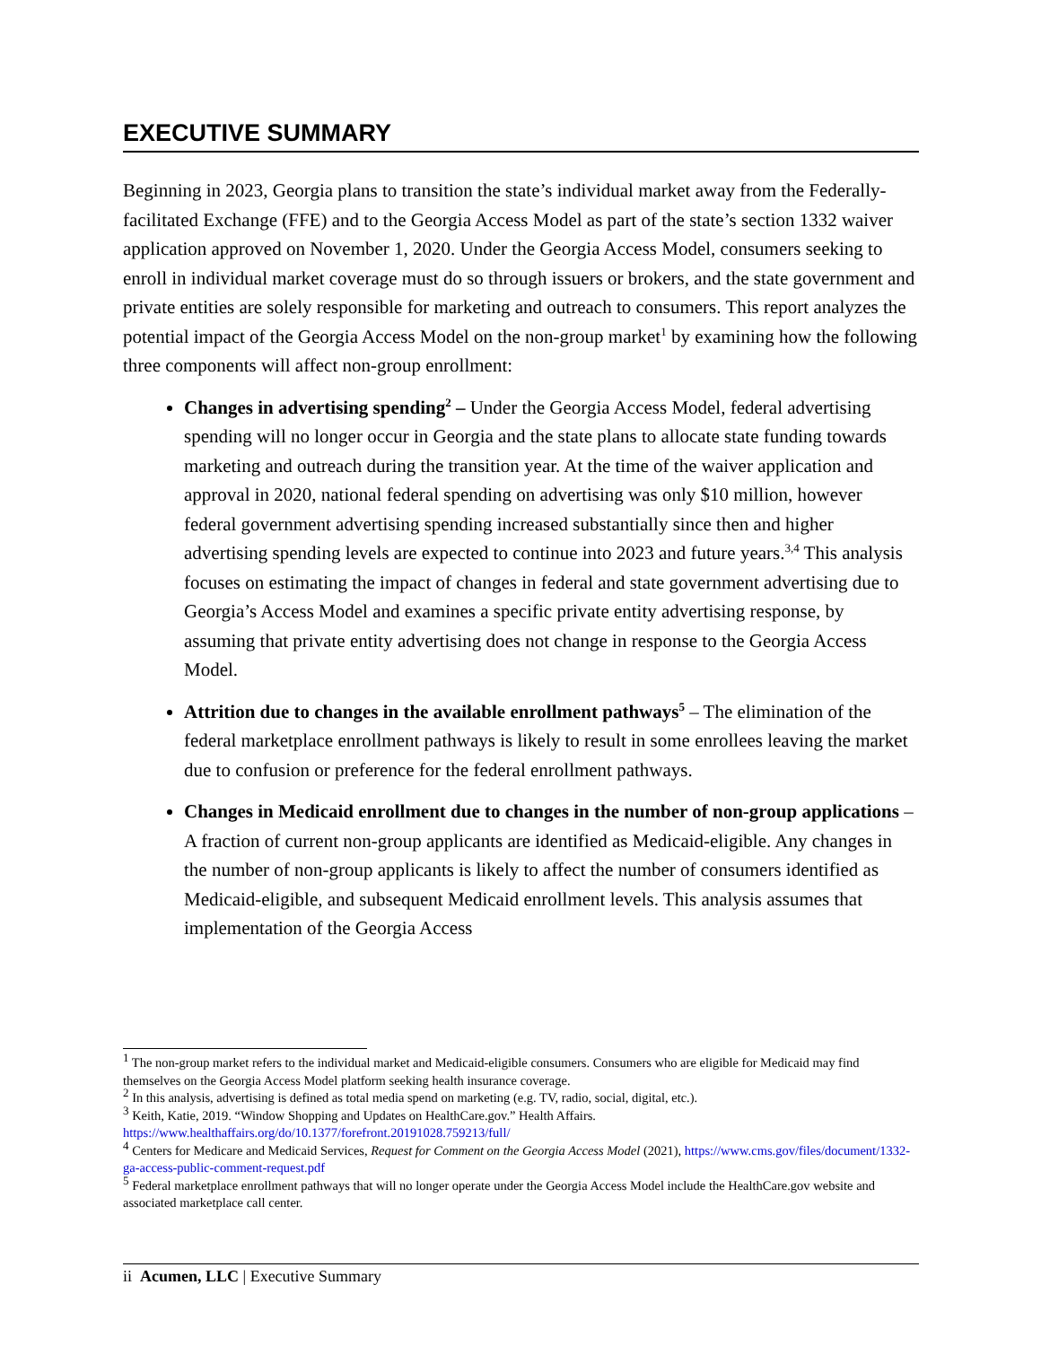EXECUTIVE SUMMARY
Beginning in 2023, Georgia plans to transition the state’s individual market away from the Federally-facilitated Exchange (FFE) and to the Georgia Access Model as part of the state’s section 1332 waiver application approved on November 1, 2020. Under the Georgia Access Model, consumers seeking to enroll in individual market coverage must do so through issuers or brokers, and the state government and private entities are solely responsible for marketing and outreach to consumers. This report analyzes the potential impact of the Georgia Access Model on the non-group market<sup>1</sup> by examining how the following three components will affect non-group enrollment:
Changes in advertising spending<sup>2</sup> – Under the Georgia Access Model, federal advertising spending will no longer occur in Georgia and the state plans to allocate state funding towards marketing and outreach during the transition year. At the time of the waiver application and approval in 2020, national federal spending on advertising was only $10 million, however federal government advertising spending increased substantially since then and higher advertising spending levels are expected to continue into 2023 and future years.<sup>3,4</sup> This analysis focuses on estimating the impact of changes in federal and state government advertising due to Georgia’s Access Model and examines a specific private entity advertising response, by assuming that private entity advertising does not change in response to the Georgia Access Model.
Attrition due to changes in the available enrollment pathways<sup>5</sup> – The elimination of the federal marketplace enrollment pathways is likely to result in some enrollees leaving the market due to confusion or preference for the federal enrollment pathways.
Changes in Medicaid enrollment due to changes in the number of non-group applications – A fraction of current non-group applicants are identified as Medicaid-eligible. Any changes in the number of non-group applicants is likely to affect the number of consumers identified as Medicaid-eligible, and subsequent Medicaid enrollment levels. This analysis assumes that implementation of the Georgia Access
<sup>1</sup> The non-group market refers to the individual market and Medicaid-eligible consumers. Consumers who are eligible for Medicaid may find themselves on the Georgia Access Model platform seeking health insurance coverage.
<sup>2</sup> In this analysis, advertising is defined as total media spend on marketing (e.g. TV, radio, social, digital, etc.).
<sup>3</sup> Keith, Katie, 2019. “Window Shopping and Updates on HealthCare.gov.” Health Affairs. https://www.healthaffairs.org/do/10.1377/forefront.20191028.759213/full/
<sup>4</sup> Centers for Medicare and Medicaid Services, Request for Comment on the Georgia Access Model (2021), https://www.cms.gov/files/document/1332-ga-access-public-comment-request.pdf
<sup>5</sup> Federal marketplace enrollment pathways that will no longer operate under the Georgia Access Model include the HealthCare.gov website and associated marketplace call center.
ii Acumen, LLC | Executive Summary